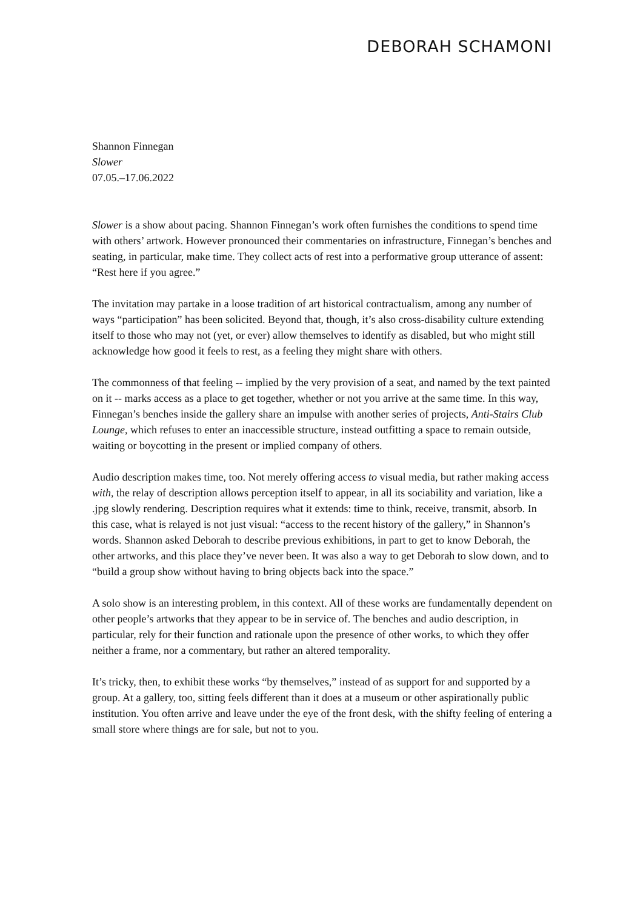DEBORAH SCHAMONI
Shannon Finnegan
Slower
07.05.–17.06.2022
Slower is a show about pacing. Shannon Finnegan’s work often furnishes the conditions to spend time with others’ artwork. However pronounced their commentaries on infrastructure, Finnegan’s benches and seating, in particular, make time. They collect acts of rest into a performative group utterance of assent: “Rest here if you agree.”
The invitation may partake in a loose tradition of art historical contractualism, among any number of ways “participation” has been solicited. Beyond that, though, it’s also cross-disability culture extending itself to those who may not (yet, or ever) allow themselves to identify as disabled, but who might still acknowledge how good it feels to rest, as a feeling they might share with others.
The commonness of that feeling -- implied by the very provision of a seat, and named by the text painted on it -- marks access as a place to get together, whether or not you arrive at the same time. In this way, Finnegan’s benches inside the gallery share an impulse with another series of projects, Anti-Stairs Club Lounge, which refuses to enter an inaccessible structure, instead outfitting a space to remain outside, waiting or boycotting in the present or implied company of others.
Audio description makes time, too. Not merely offering access to visual media, but rather making access with, the relay of description allows perception itself to appear, in all its sociability and variation, like a .jpg slowly rendering. Description requires what it extends: time to think, receive, transmit, absorb. In this case, what is relayed is not just visual: “access to the recent history of the gallery,” in Shannon’s words. Shannon asked Deborah to describe previous exhibitions, in part to get to know Deborah, the other artworks, and this place they’ve never been. It was also a way to get Deborah to slow down, and to “build a group show without having to bring objects back into the space.”
A solo show is an interesting problem, in this context. All of these works are fundamentally dependent on other people’s artworks that they appear to be in service of. The benches and audio description, in particular, rely for their function and rationale upon the presence of other works, to which they offer neither a frame, nor a commentary, but rather an altered temporality.
It’s tricky, then, to exhibit these works “by themselves,” instead of as support for and supported by a group. At a gallery, too, sitting feels different than it does at a museum or other aspirationally public institution. You often arrive and leave under the eye of the front desk, with the shifty feeling of entering a small store where things are for sale, but not to you.